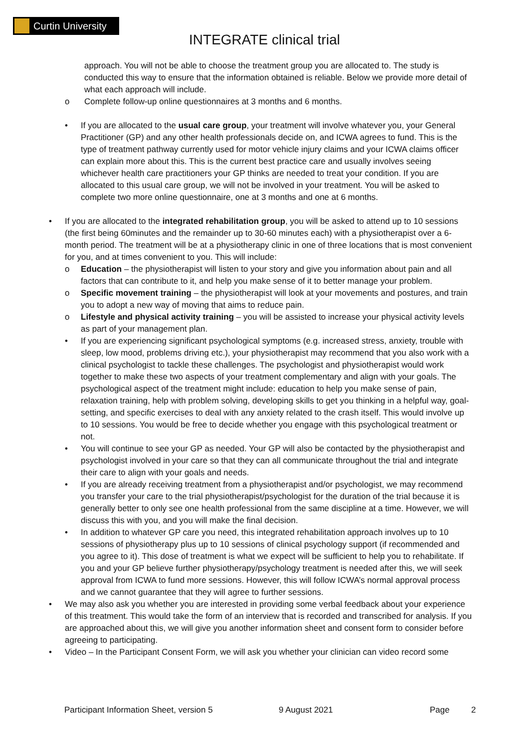Curtin University
INTEGRATE clinical trial
approach. You will not be able to choose the treatment group you are allocated to. The study is conducted this way to ensure that the information obtained is reliable. Below we provide more detail of what each approach will include.
o Complete follow-up online questionnaires at 3 months and 6 months.
• If you are allocated to the usual care group, your treatment will involve whatever you, your General Practitioner (GP) and any other health professionals decide on, and ICWA agrees to fund. This is the type of treatment pathway currently used for motor vehicle injury claims and your ICWA claims officer can explain more about this. This is the current best practice care and usually involves seeing whichever health care practitioners your GP thinks are needed to treat your condition. If you are allocated to this usual care group, we will not be involved in your treatment. You will be asked to complete two more online questionnaire, one at 3 months and one at 6 months.
• If you are allocated to the integrated rehabilitation group, you will be asked to attend up to 10 sessions (the first being 60minutes and the remainder up to 30-60 minutes each) with a physiotherapist over a 6-month period. The treatment will be at a physiotherapy clinic in one of three locations that is most convenient for you, and at times convenient to you. This will include:
o Education – the physiotherapist will listen to your story and give you information about pain and all factors that can contribute to it, and help you make sense of it to better manage your problem.
o Specific movement training – the physiotherapist will look at your movements and postures, and train you to adopt a new way of moving that aims to reduce pain.
o Lifestyle and physical activity training – you will be assisted to increase your physical activity levels as part of your management plan.
• If you are experiencing significant psychological symptoms (e.g. increased stress, anxiety, trouble with sleep, low mood, problems driving etc.), your physiotherapist may recommend that you also work with a clinical psychologist to tackle these challenges. The psychologist and physiotherapist would work together to make these two aspects of your treatment complementary and align with your goals. The psychological aspect of the treatment might include: education to help you make sense of pain, relaxation training, help with problem solving, developing skills to get you thinking in a helpful way, goal-setting, and specific exercises to deal with any anxiety related to the crash itself. This would involve up to 10 sessions. You would be free to decide whether you engage with this psychological treatment or not.
• You will continue to see your GP as needed. Your GP will also be contacted by the physiotherapist and psychologist involved in your care so that they can all communicate throughout the trial and integrate their care to align with your goals and needs.
• If you are already receiving treatment from a physiotherapist and/or psychologist, we may recommend you transfer your care to the trial physiotherapist/psychologist for the duration of the trial because it is generally better to only see one health professional from the same discipline at a time. However, we will discuss this with you, and you will make the final decision.
• In addition to whatever GP care you need, this integrated rehabilitation approach involves up to 10 sessions of physiotherapy plus up to 10 sessions of clinical psychology support (if recommended and you agree to it). This dose of treatment is what we expect will be sufficient to help you to rehabilitate. If you and your GP believe further physiotherapy/psychology treatment is needed after this, we will seek approval from ICWA to fund more sessions. However, this will follow ICWA’s normal approval process and we cannot guarantee that they will agree to further sessions.
• We may also ask you whether you are interested in providing some verbal feedback about your experience of this treatment. This would take the form of an interview that is recorded and transcribed for analysis. If you are approached about this, we will give you another information sheet and consent form to consider before agreeing to participating.
• Video – In the Participant Consent Form, we will ask you whether your clinician can video record some
Participant Information Sheet, version 5 9 August 2021 Page 2